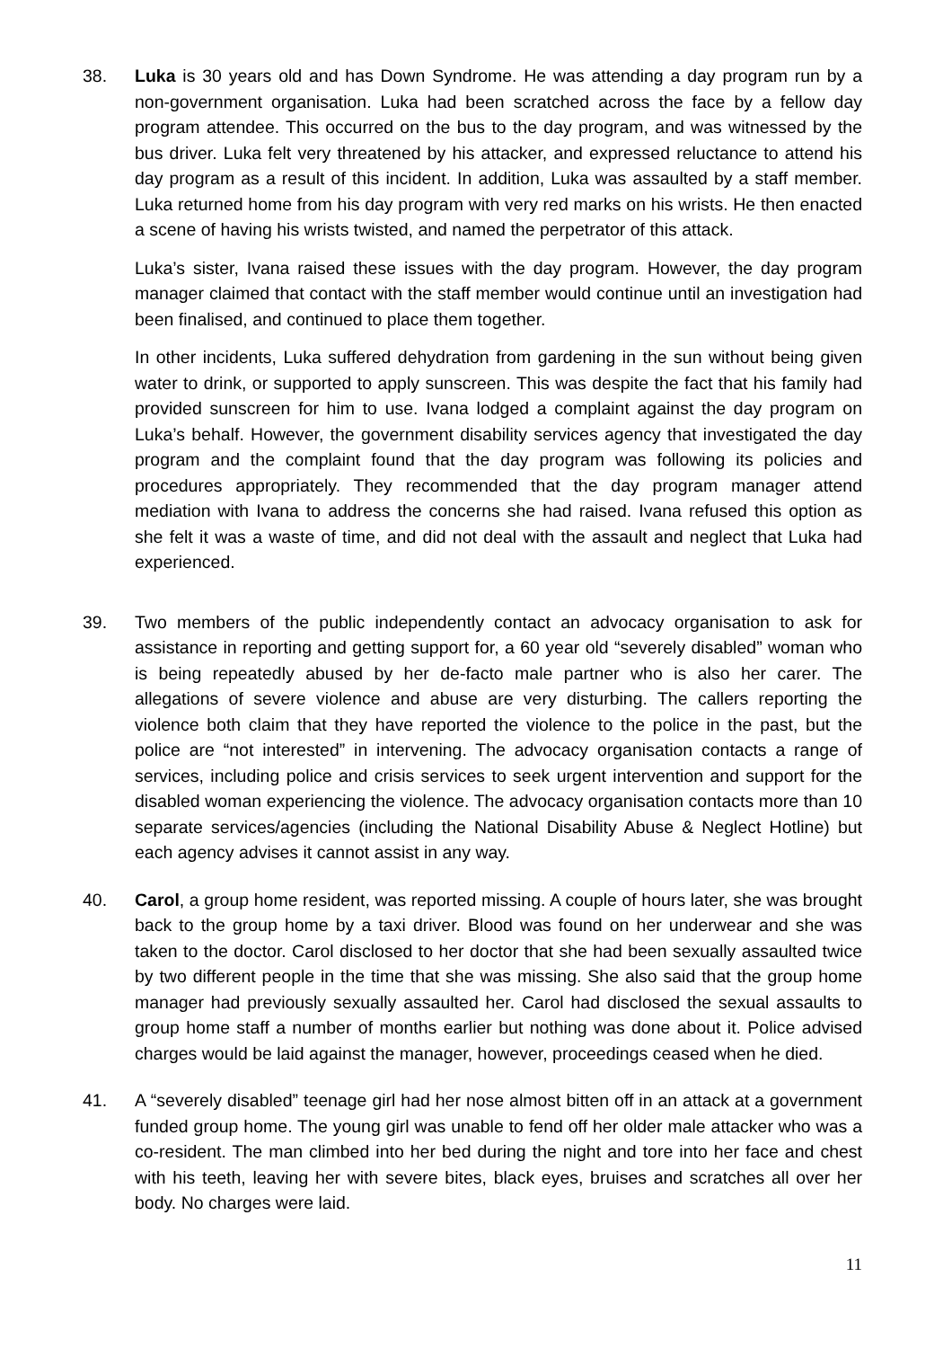38. Luka is 30 years old and has Down Syndrome. He was attending a day program run by a non-government organisation. Luka had been scratched across the face by a fellow day program attendee. This occurred on the bus to the day program, and was witnessed by the bus driver. Luka felt very threatened by his attacker, and expressed reluctance to attend his day program as a result of this incident. In addition, Luka was assaulted by a staff member. Luka returned home from his day program with very red marks on his wrists. He then enacted a scene of having his wrists twisted, and named the perpetrator of this attack.
Luka’s sister, Ivana raised these issues with the day program. However, the day program manager claimed that contact with the staff member would continue until an investigation had been finalised, and continued to place them together.
In other incidents, Luka suffered dehydration from gardening in the sun without being given water to drink, or supported to apply sunscreen. This was despite the fact that his family had provided sunscreen for him to use. Ivana lodged a complaint against the day program on Luka’s behalf. However, the government disability services agency that investigated the day program and the complaint found that the day program was following its policies and procedures appropriately. They recommended that the day program manager attend mediation with Ivana to address the concerns she had raised. Ivana refused this option as she felt it was a waste of time, and did not deal with the assault and neglect that Luka had experienced.
39. Two members of the public independently contact an advocacy organisation to ask for assistance in reporting and getting support for, a 60 year old “severely disabled” woman who is being repeatedly abused by her de-facto male partner who is also her carer. The allegations of severe violence and abuse are very disturbing. The callers reporting the violence both claim that they have reported the violence to the police in the past, but the police are “not interested” in intervening. The advocacy organisation contacts a range of services, including police and crisis services to seek urgent intervention and support for the disabled woman experiencing the violence. The advocacy organisation contacts more than 10 separate services/agencies (including the National Disability Abuse & Neglect Hotline) but each agency advises it cannot assist in any way.
40. Carol, a group home resident, was reported missing. A couple of hours later, she was brought back to the group home by a taxi driver. Blood was found on her underwear and she was taken to the doctor. Carol disclosed to her doctor that she had been sexually assaulted twice by two different people in the time that she was missing. She also said that the group home manager had previously sexually assaulted her. Carol had disclosed the sexual assaults to group home staff a number of months earlier but nothing was done about it. Police advised charges would be laid against the manager, however, proceedings ceased when he died.
41. A “severely disabled” teenage girl had her nose almost bitten off in an attack at a government funded group home. The young girl was unable to fend off her older male attacker who was a co-resident. The man climbed into her bed during the night and tore into her face and chest with his teeth, leaving her with severe bites, black eyes, bruises and scratches all over her body. No charges were laid.
11